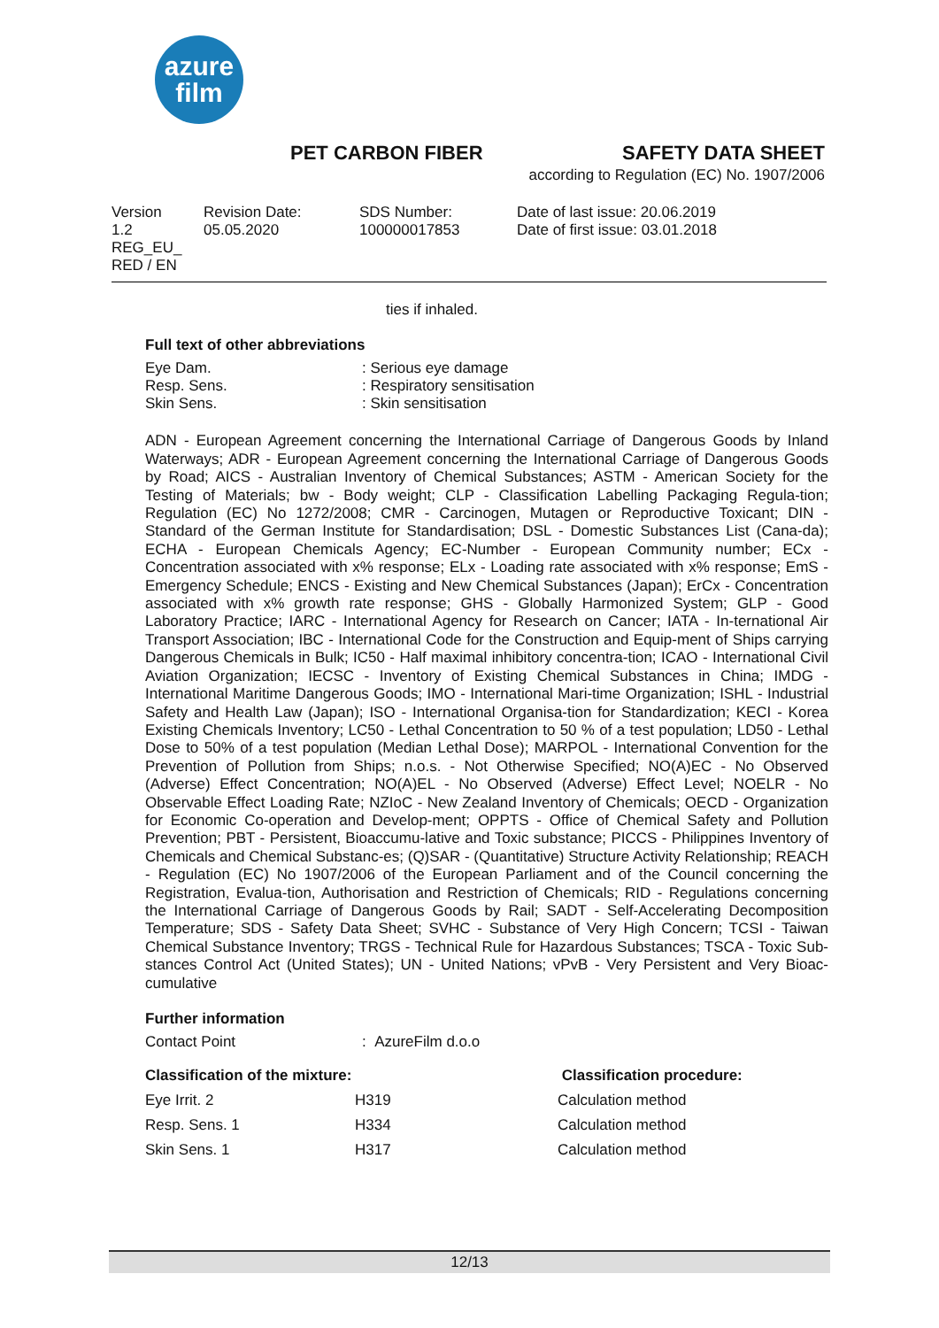azure
film
PET CARBON FIBER SAFETY DATA SHEET
according to Regulation (EC) No. 1907/2006
Version
1.2
REG_EU_
RED / EN
Revision Date:
05.05.2020
SDS Number:
100000017853
Date of last issue: 20.06.2019
Date of first issue: 03.01.2018
ties if inhaled.
Full text of other abbreviations
| Eye Dam. | : Serious eye damage |
| Resp. Sens. | : Respiratory sensitisation |
| Skin Sens. | : Skin sensitisation |
ADN - European Agreement concerning the International Carriage of Dangerous Goods by Inland Waterways; ADR - European Agreement concerning the International Carriage of Dangerous Goods by Road; AICS - Australian Inventory of Chemical Substances; ASTM - American Society for the Testing of Materials; bw - Body weight; CLP - Classification Labelling Packaging Regula-tion; Regulation (EC) No 1272/2008; CMR - Carcinogen, Mutagen or Reproductive Toxicant; DIN - Standard of the German Institute for Standardisation; DSL - Domestic Substances List (Cana-da); ECHA - European Chemicals Agency; EC-Number - European Community number; ECx - Concentration associated with x% response; ELx - Loading rate associated with x% response; EmS - Emergency Schedule; ENCS - Existing and New Chemical Substances (Japan); ErCx - Concentration associated with x% growth rate response; GHS - Globally Harmonized System; GLP - Good Laboratory Practice; IARC - International Agency for Research on Cancer; IATA - In-ternational Air Transport Association; IBC - International Code for the Construction and Equip-ment of Ships carrying Dangerous Chemicals in Bulk; IC50 - Half maximal inhibitory concentra-tion; ICAO - International Civil Aviation Organization; IECSC - Inventory of Existing Chemical Substances in China; IMDG - International Maritime Dangerous Goods; IMO - International Mari-time Organization; ISHL - Industrial Safety and Health Law (Japan); ISO - International Organisa-tion for Standardization; KECI - Korea Existing Chemicals Inventory; LC50 - Lethal Concentration to 50 % of a test population; LD50 - Lethal Dose to 50% of a test population (Median Lethal Dose); MARPOL - International Convention for the Prevention of Pollution from Ships; n.o.s. - Not Otherwise Specified; NO(A)EC - No Observed (Adverse) Effect Concentration; NO(A)EL - No Observed (Adverse) Effect Level; NOELR - No Observable Effect Loading Rate; NZIoC - New Zealand Inventory of Chemicals; OECD - Organization for Economic Co-operation and Develop-ment; OPPTS - Office of Chemical Safety and Pollution Prevention; PBT - Persistent, Bioaccumu-lative and Toxic substance; PICCS - Philippines Inventory of Chemicals and Chemical Substanc-es; (Q)SAR - (Quantitative) Structure Activity Relationship; REACH - Regulation (EC) No 1907/2006 of the European Parliament and of the Council concerning the Registration, Evalua-tion, Authorisation and Restriction of Chemicals; RID - Regulations concerning the International Carriage of Dangerous Goods by Rail; SADT - Self-Accelerating Decomposition Temperature; SDS - Safety Data Sheet; SVHC - Substance of Very High Concern; TCSI - Taiwan Chemical Substance Inventory; TRGS - Technical Rule for Hazardous Substances; TSCA - Toxic Sub-stances Control Act (United States); UN - United Nations; vPvB - Very Persistent and Very Bioac-cumulative
Further information
| Contact Point | : AzureFilm d.o.o |
| Classification of the mixture: | | Classification procedure: |
| Eye Irrit. 2 | H319 | Calculation method |
| Resp. Sens. 1 | H334 | Calculation method |
| Skin Sens. 1 | H317 | Calculation method |
12/13